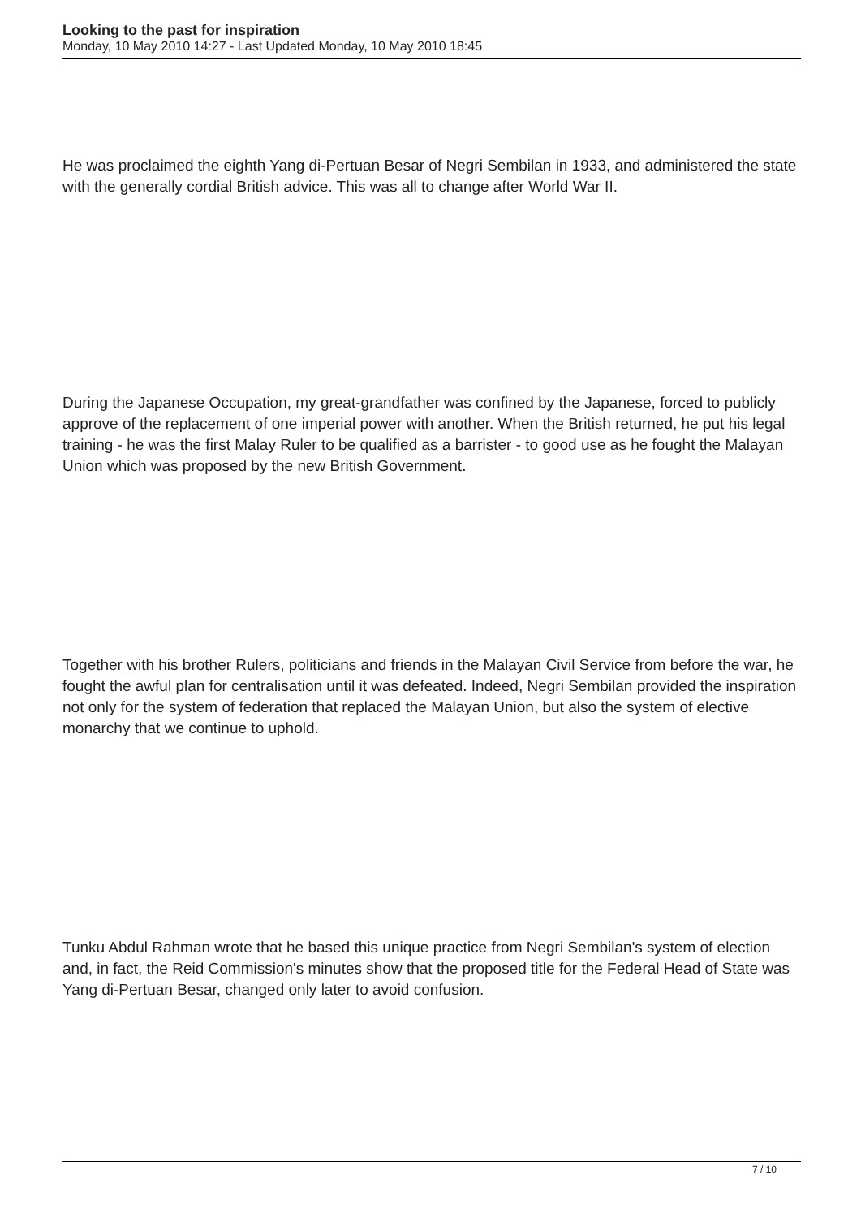Looking to the past for inspiration
Monday, 10 May 2010 14:27 - Last Updated Monday, 10 May 2010 18:45
He was proclaimed the eighth Yang di-Pertuan Besar of Negri Sembilan in 1933, and administered the state with the generally cordial British advice. This was all to change after World War II.
During the Japanese Occupation, my great-grandfather was confined by the Japanese, forced to publicly approve of the replacement of one imperial power with another. When the British returned, he put his legal training - he was the first Malay Ruler to be qualified as a barrister - to good use as he fought the Malayan Union which was proposed by the new British Government.
Together with his brother Rulers, politicians and friends in the Malayan Civil Service from before the war, he fought the awful plan for centralisation until it was defeated. Indeed, Negri Sembilan provided the inspiration not only for the system of federation that replaced the Malayan Union, but also the system of elective monarchy that we continue to uphold.
Tunku Abdul Rahman wrote that he based this unique practice from Negri Sembilan's system of election and, in fact, the Reid Commission's minutes show that the proposed title for the Federal Head of State was Yang di-Pertuan Besar, changed only later to avoid confusion.
7 / 10